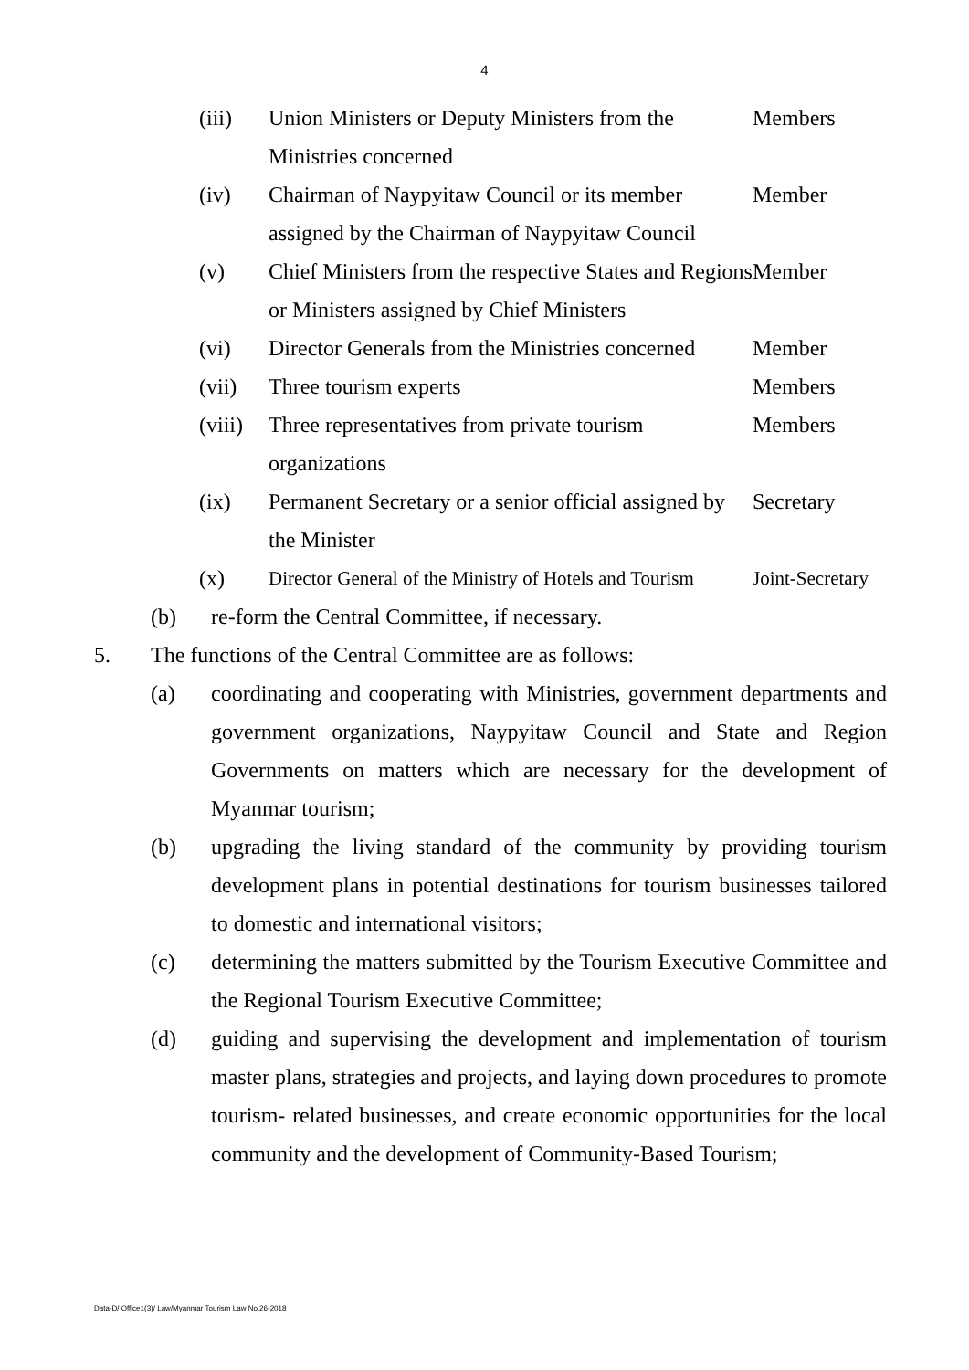4
| (iii) | Union Ministers or Deputy Ministers from the Ministries concerned | Members |
| (iv) | Chairman of Naypyitaw Council or its member assigned by the Chairman of Naypyitaw Council | Member |
| (v) | Chief Ministers from the respective States and Regions or Ministers assigned by Chief Ministers | Member |
| (vi) | Director Generals from the Ministries concerned | Member |
| (vii) | Three tourism experts | Members |
| (viii) | Three representatives from private tourism organizations | Members |
| (ix) | Permanent Secretary or a senior official assigned by the Minister | Secretary |
| (x) | Director General of the Ministry of Hotels and Tourism | Joint-Secretary |
(b) re-form the Central Committee, if necessary.
5. The functions of the Central Committee are as follows:
(a) coordinating and cooperating with Ministries, government departments and government organizations, Naypyitaw Council and State and Region Governments on matters which are necessary for the development of Myanmar tourism;
(b) upgrading the living standard of the community by providing tourism development plans in potential destinations for tourism businesses tailored to domestic and international visitors;
(c) determining the matters submitted by the Tourism Executive Committee and the Regional Tourism Executive Committee;
(d) guiding and supervising the development and implementation of tourism master plans, strategies and projects, and laying down procedures to promote tourism- related businesses, and create economic opportunities for the local community and the development of Community-Based Tourism;
Data-D/ Office1(3)/ Law/Myanmar Tourism Law No.26-2018